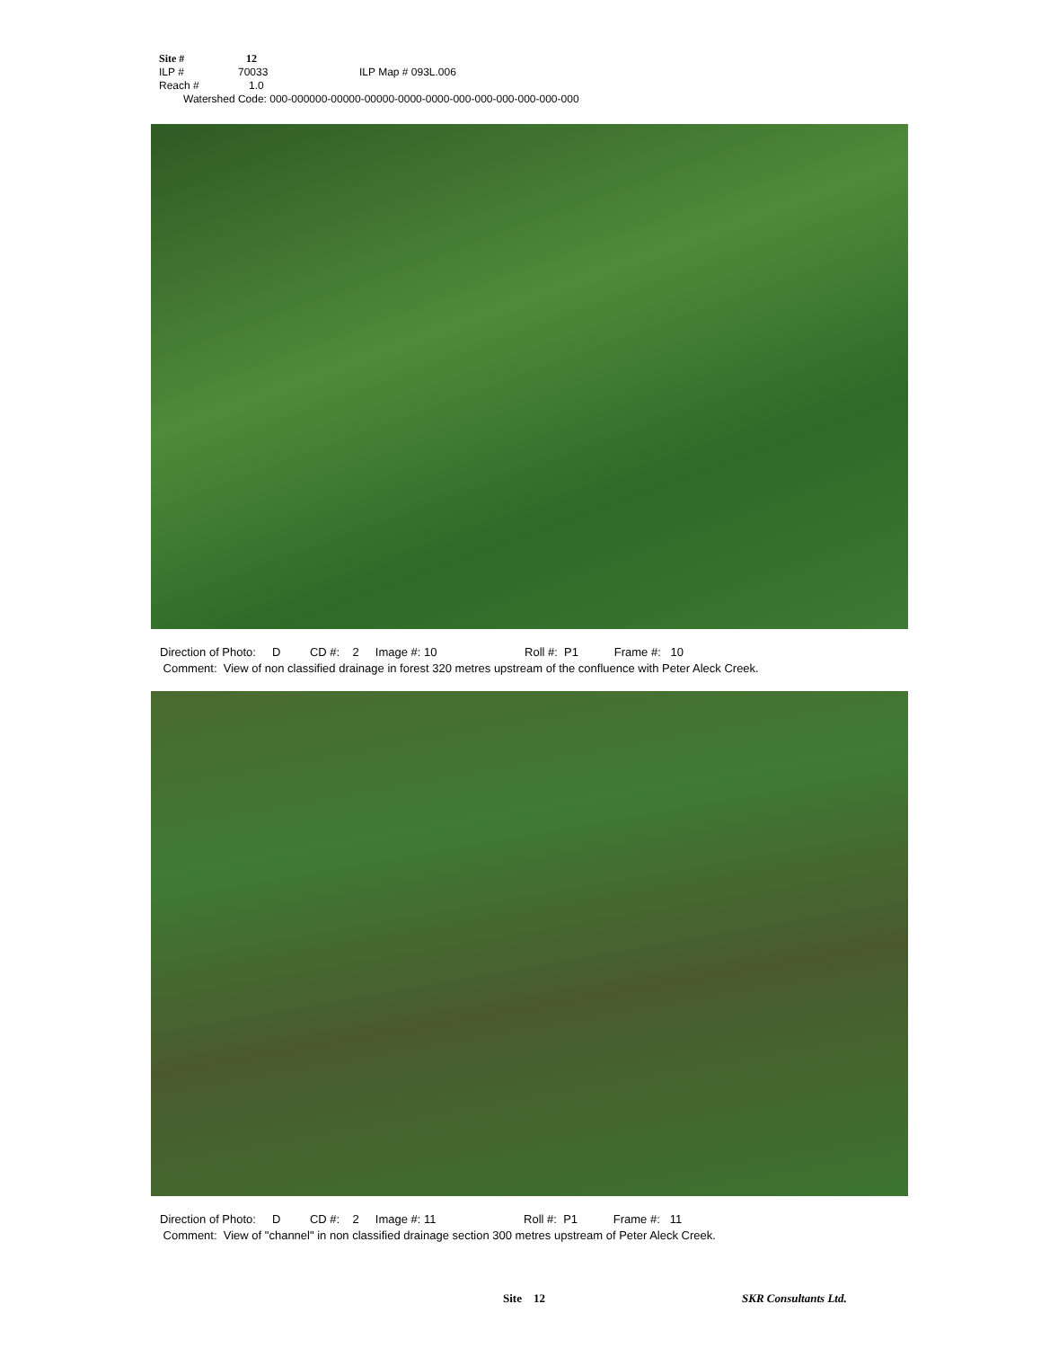Site # 12
ILP # 70033 ILP Map # 093L.006
Reach # 1.0
Watershed Code: 000-000000-00000-00000-0000-0000-000-000-000-000-000-000
Direction of Photo: D CD #: 2 Image #: 10 Roll #: P1 Frame #: 10
Comment: View of non classified drainage in forest 320 metres upstream of the confluence with Peter Aleck Creek.
Direction of Photo: D CD #: 2 Image #: 11 Roll #: P1 Frame #: 11
Comment: View of "channel" in non classified drainage section 300 metres upstream of Peter Aleck Creek.
Site 12 SKR Consultants Ltd.